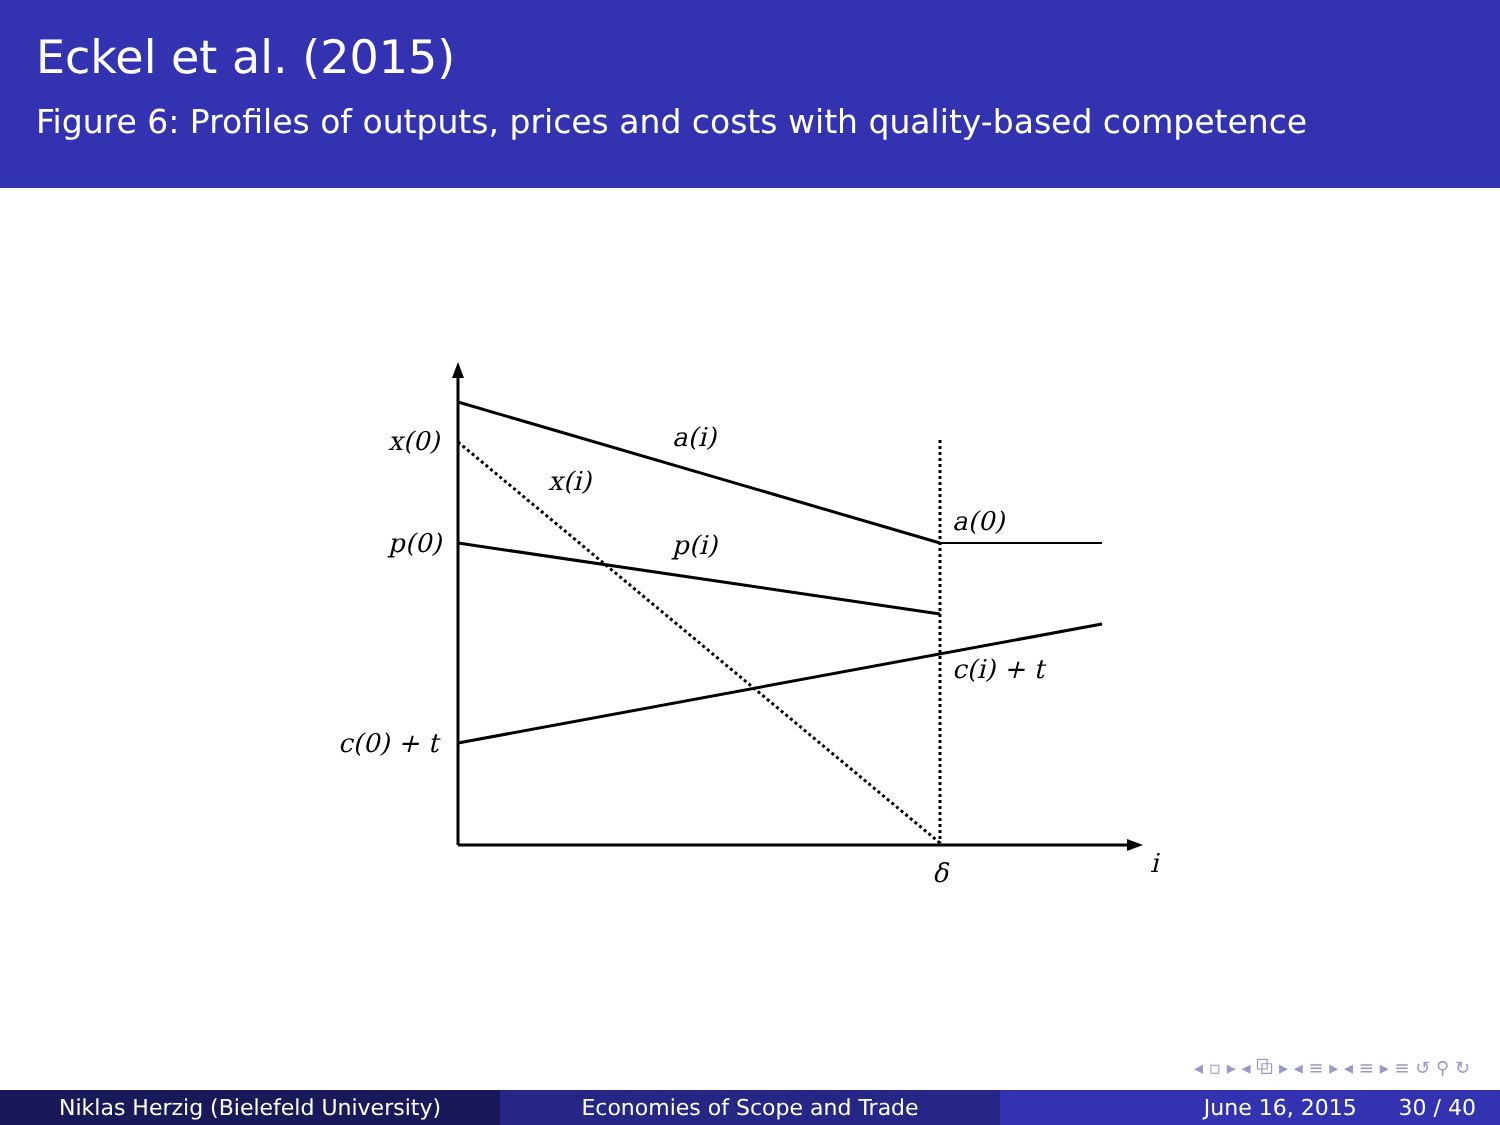Eckel et al. (2015)
Figure 6: Profiles of outputs, prices and costs with quality-based competence
x(0)
p(0)
c(0) + t
a(i)
x(i)
p(i)
a(0)
c(i) + t
δ
i
◂ ▫ ▸ ◂ ⧉ ▸ ◂ ≡ ▸ ◂ ≡ ▸ ≡ ↺ ⚲ ↻
Niklas Herzig (Bielefeld University) Economies of Scope and Trade June 16, 2015 30 / 40